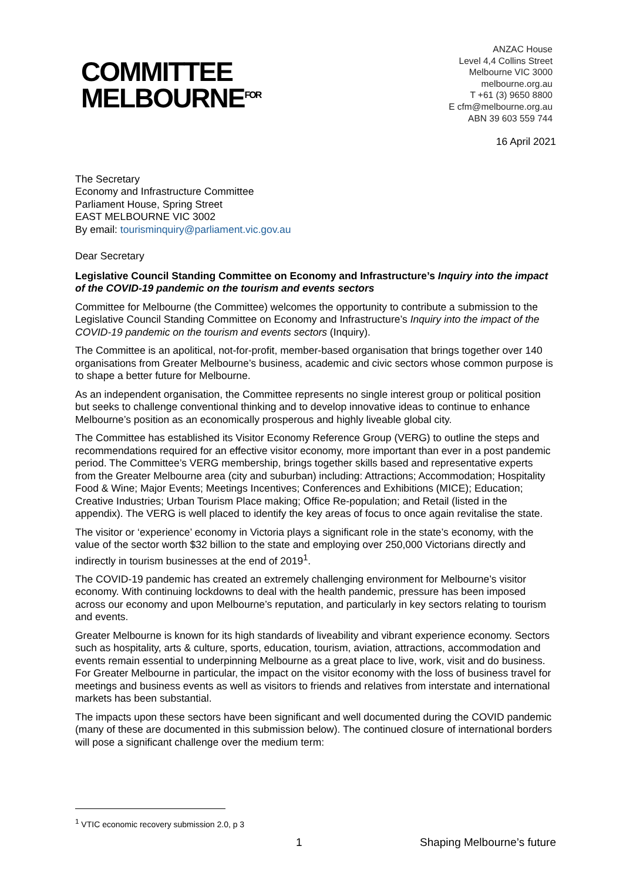COMMITTEE
MELBOURNE<sup>FOR</sup>
ANZAC House
Level 4,4 Collins Street
Melbourne VIC 3000
melbourne.org.au
T +61 (3) 9650 8800
E cfm@melbourne.org.au
ABN 39 603 559 744
16 April 2021
The Secretary
Economy and Infrastructure Committee
Parliament House, Spring Street
EAST MELBOURNE VIC 3002
By email: tourisminquiry@parliament.vic.gov.au
Dear Secretary
Legislative Council Standing Committee on Economy and Infrastructure’s Inquiry into the impact of the COVID-19 pandemic on the tourism and events sectors
Committee for Melbourne (the Committee) welcomes the opportunity to contribute a submission to the Legislative Council Standing Committee on Economy and Infrastructure’s Inquiry into the impact of the COVID-19 pandemic on the tourism and events sectors (Inquiry).
The Committee is an apolitical, not-for-profit, member-based organisation that brings together over 140 organisations from Greater Melbourne’s business, academic and civic sectors whose common purpose is to shape a better future for Melbourne.
As an independent organisation, the Committee represents no single interest group or political position but seeks to challenge conventional thinking and to develop innovative ideas to continue to enhance Melbourne’s position as an economically prosperous and highly liveable global city.
The Committee has established its Visitor Economy Reference Group (VERG) to outline the steps and recommendations required for an effective visitor economy, more important than ever in a post pandemic period. The Committee’s VERG membership, brings together skills based and representative experts from the Greater Melbourne area (city and suburban) including: Attractions; Accommodation; Hospitality Food & Wine; Major Events; Meetings Incentives; Conferences and Exhibitions (MICE); Education; Creative Industries; Urban Tourism Place making; Office Re-population; and Retail (listed in the appendix). The VERG is well placed to identify the key areas of focus to once again revitalise the state.
The visitor or ‘experience’ economy in Victoria plays a significant role in the state’s economy, with the value of the sector worth $32 billion to the state and employing over 250,000 Victorians directly and indirectly in tourism businesses at the end of 2019<sup>1</sup>.
The COVID-19 pandemic has created an extremely challenging environment for Melbourne’s visitor economy. With continuing lockdowns to deal with the health pandemic, pressure has been imposed across our economy and upon Melbourne’s reputation, and particularly in key sectors relating to tourism and events.
Greater Melbourne is known for its high standards of liveability and vibrant experience economy. Sectors such as hospitality, arts & culture, sports, education, tourism, aviation, attractions, accommodation and events remain essential to underpinning Melbourne as a great place to live, work, visit and do business. For Greater Melbourne in particular, the impact on the visitor economy with the loss of business travel for meetings and business events as well as visitors to friends and relatives from interstate and international markets has been substantial.
The impacts upon these sectors have been significant and well documented during the COVID pandemic (many of these are documented in this submission below). The continued closure of international borders will pose a significant challenge over the medium term:
<sup>1</sup> VTIC economic recovery submission 2.0, p 3
1 Shaping Melbourne’s future